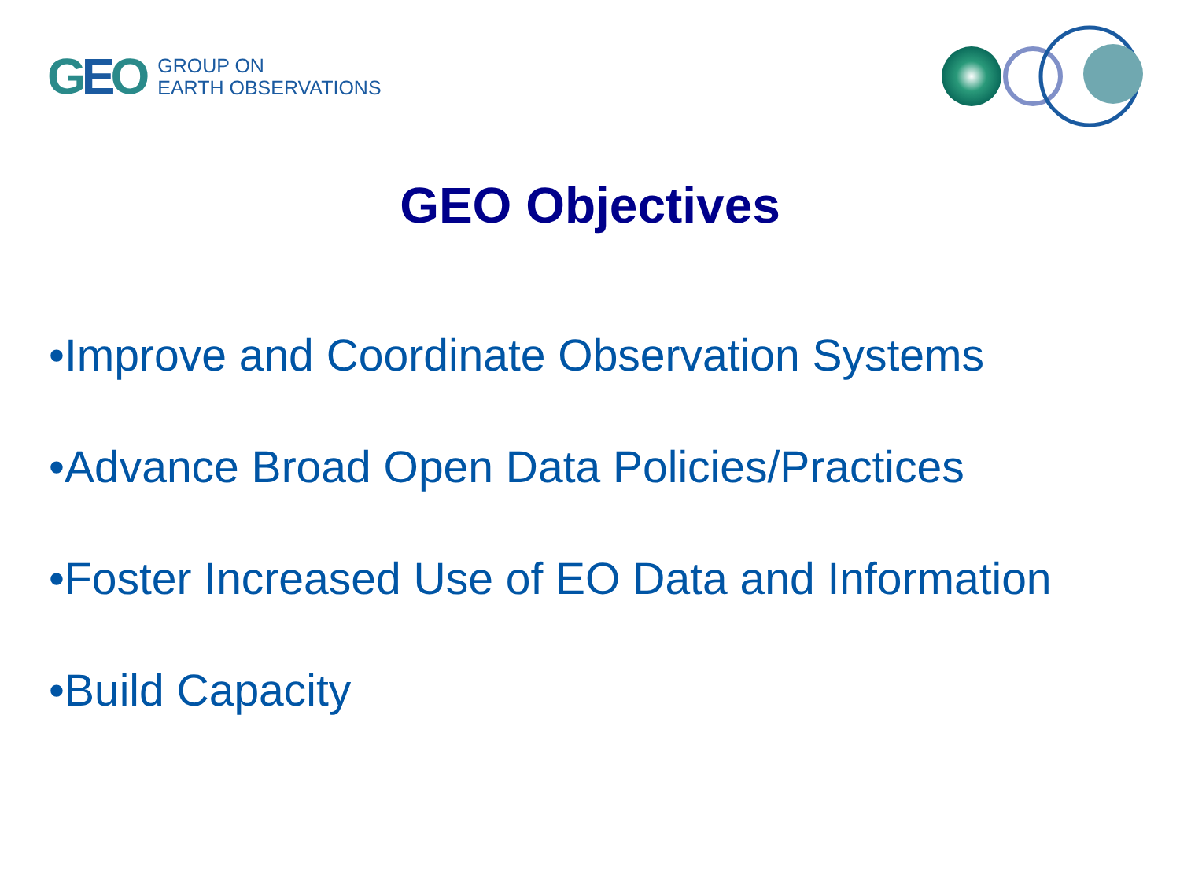GEO
GROUP ON
EARTH OBSERVATIONS
GEO Objectives
•Improve and Coordinate Observation Systems
•Advance Broad Open Data Policies/Practices
•Foster Increased Use of EO Data and Information
•Build Capacity